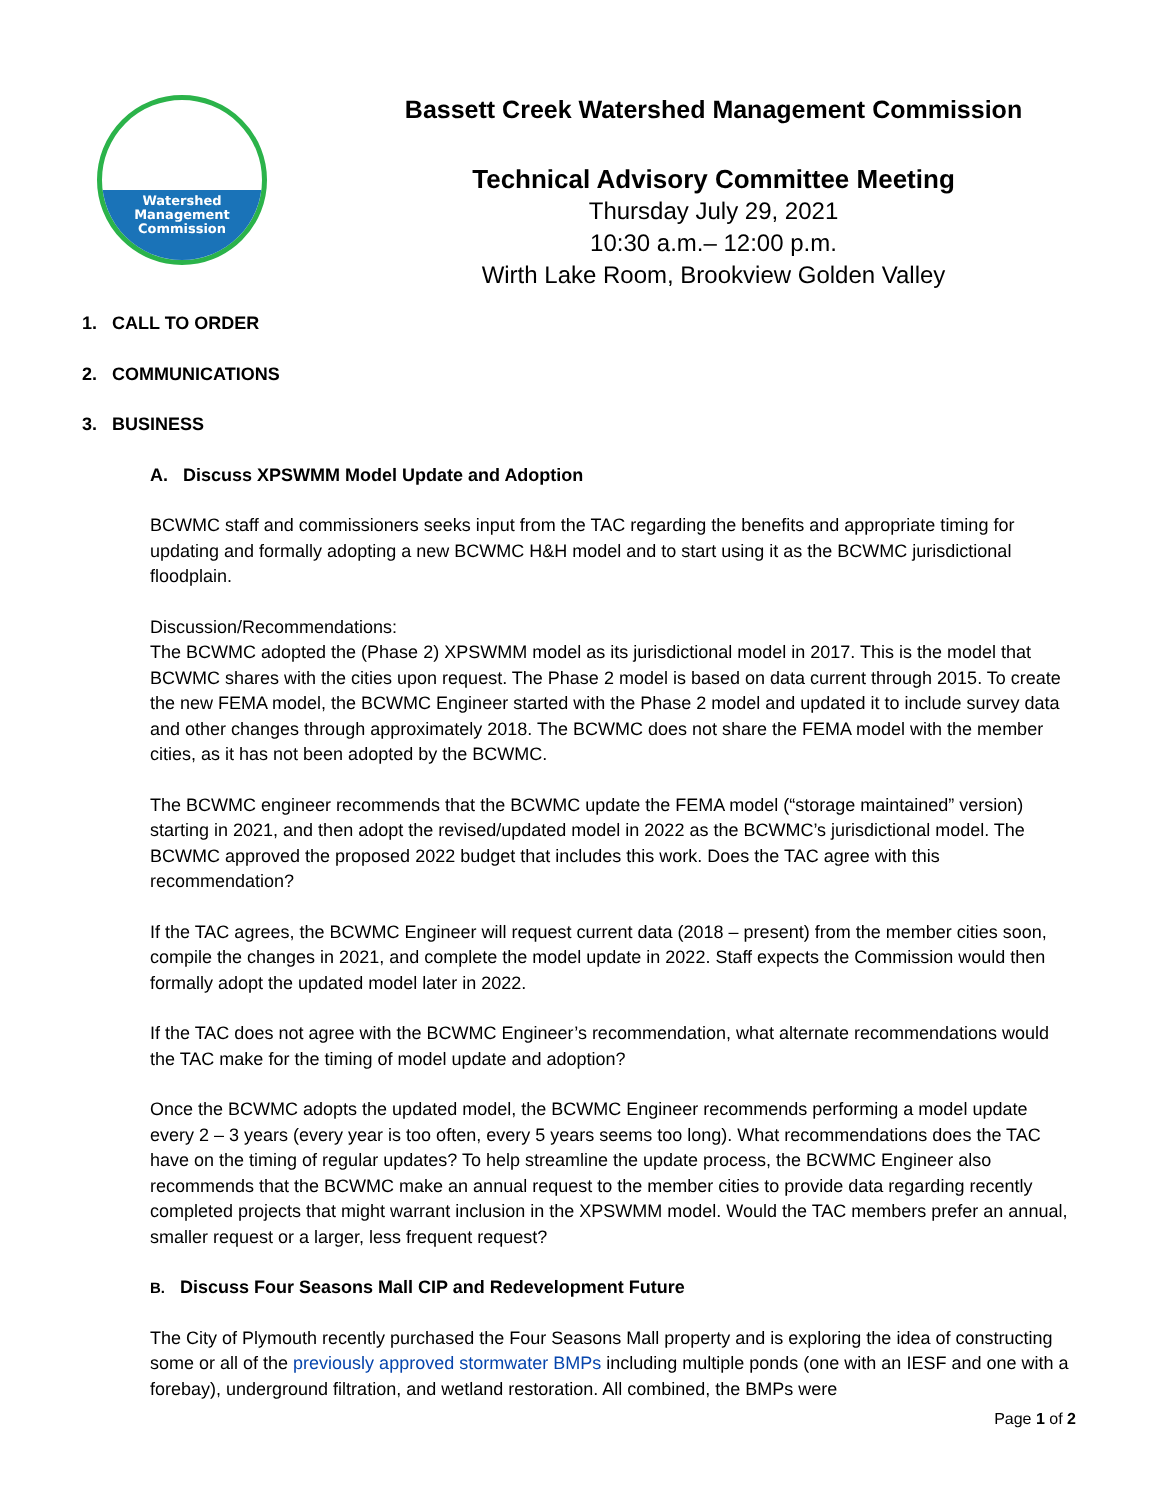Watershed
Management
Commission
Bassett Creek Watershed Management Commission
Technical Advisory Committee Meeting
Thursday July 29, 2021
10:30 a.m.– 12:00 p.m.
Wirth Lake Room, Brookview Golden Valley
1. CALL TO ORDER
2. COMMUNICATIONS
3. BUSINESS
A. Discuss XPSWMM Model Update and Adoption
BCWMC staff and commissioners seeks input from the TAC regarding the benefits and appropriate timing for updating and formally adopting a new BCWMC H&H model and to start using it as the BCWMC jurisdictional floodplain.
Discussion/Recommendations:
The BCWMC adopted the (Phase 2) XPSWMM model as its jurisdictional model in 2017. This is the model that BCWMC shares with the cities upon request. The Phase 2 model is based on data current through 2015. To create the new FEMA model, the BCWMC Engineer started with the Phase 2 model and updated it to include survey data and other changes through approximately 2018. The BCWMC does not share the FEMA model with the member cities, as it has not been adopted by the BCWMC.
The BCWMC engineer recommends that the BCWMC update the FEMA model (“storage maintained” version) starting in 2021, and then adopt the revised/updated model in 2022 as the BCWMC’s jurisdictional model. The BCWMC approved the proposed 2022 budget that includes this work. Does the TAC agree with this recommendation?
If the TAC agrees, the BCWMC Engineer will request current data (2018 – present) from the member cities soon, compile the changes in 2021, and complete the model update in 2022. Staff expects the Commission would then formally adopt the updated model later in 2022.
If the TAC does not agree with the BCWMC Engineer’s recommendation, what alternate recommendations would the TAC make for the timing of model update and adoption?
Once the BCWMC adopts the updated model, the BCWMC Engineer recommends performing a model update every 2 – 3 years (every year is too often, every 5 years seems too long). What recommendations does the TAC have on the timing of regular updates? To help streamline the update process, the BCWMC Engineer also recommends that the BCWMC make an annual request to the member cities to provide data regarding recently completed projects that might warrant inclusion in the XPSWMM model. Would the TAC members prefer an annual, smaller request or a larger, less frequent request?
B. Discuss Four Seasons Mall CIP and Redevelopment Future
The City of Plymouth recently purchased the Four Seasons Mall property and is exploring the idea of constructing some or all of the previously approved stormwater BMPs including multiple ponds (one with an IESF and one with a forebay), underground filtration, and wetland restoration. All combined, the BMPs were
Page 1 of 2